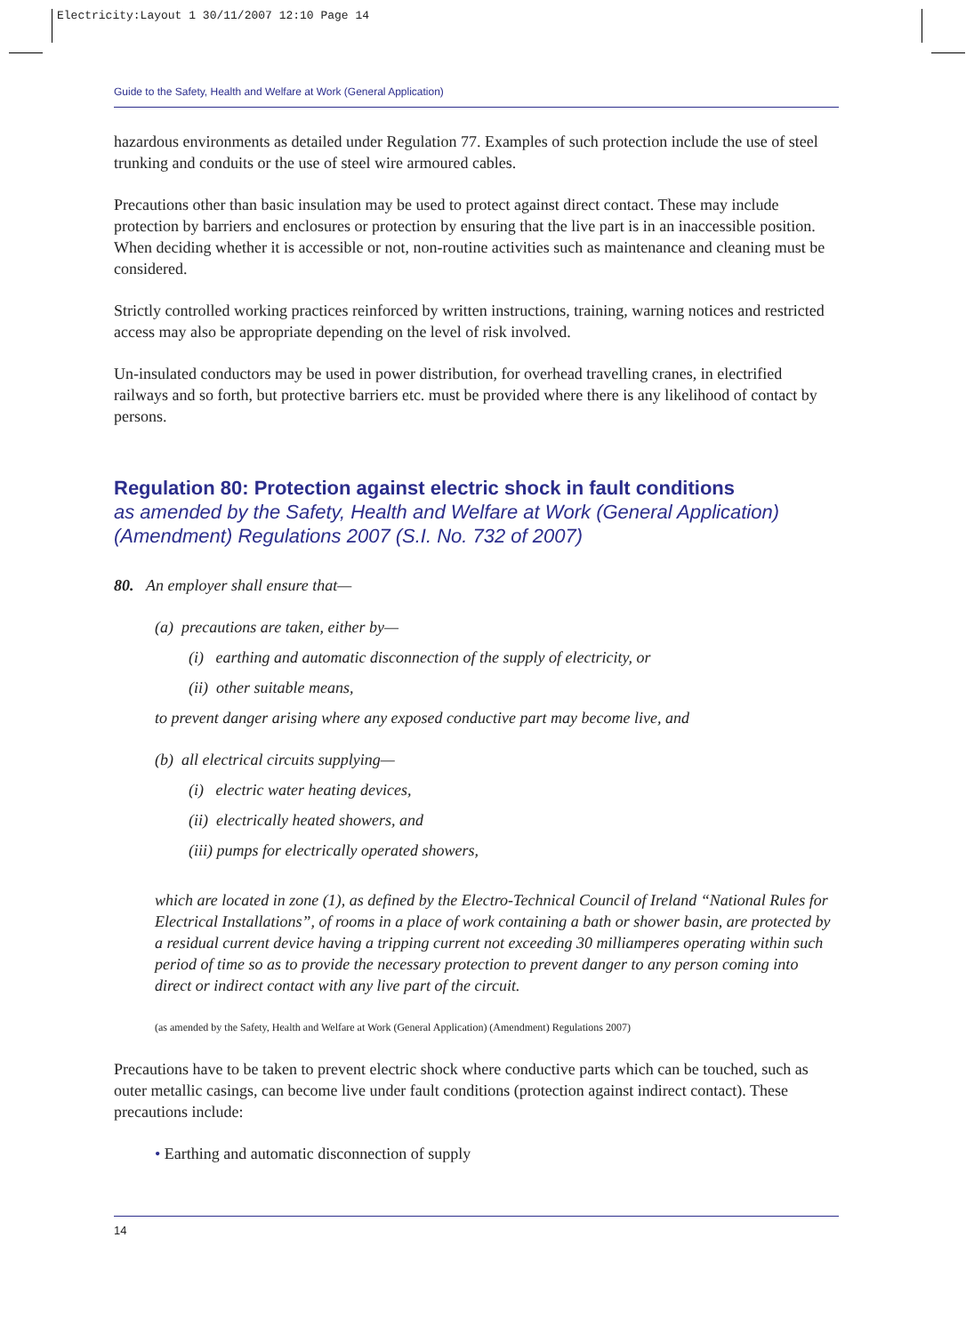Electricity:Layout 1 30/11/2007 12:10 Page 14
Guide to the Safety, Health and Welfare at Work (General Application)
hazardous environments as detailed under Regulation 77. Examples of such protection include the use of steel trunking and conduits or the use of steel wire armoured cables.
Precautions other than basic insulation may be used to protect against direct contact. These may include protection by barriers and enclosures or protection by ensuring that the live part is in an inaccessible position. When deciding whether it is accessible or not, non-routine activities such as maintenance and cleaning must be considered.
Strictly controlled working practices reinforced by written instructions, training, warning notices and restricted access may also be appropriate depending on the level of risk involved.
Un-insulated conductors may be used in power distribution, for overhead travelling cranes, in electrified railways and so forth, but protective barriers etc. must be provided where there is any likelihood of contact by persons.
Regulation 80: Protection against electric shock in fault conditions
as amended by the Safety, Health and Welfare at Work (General Application) (Amendment) Regulations 2007 (S.I. No. 732 of 2007)
80. An employer shall ensure that—
(a) precautions are taken, either by—
(i) earthing and automatic disconnection of the supply of electricity, or
(ii) other suitable means,
to prevent danger arising where any exposed conductive part may become live, and
(b) all electrical circuits supplying—
(i) electric water heating devices,
(ii) electrically heated showers, and
(iii) pumps for electrically operated showers,
which are located in zone (1), as defined by the Electro-Technical Council of Ireland “National Rules for Electrical Installations”, of rooms in a place of work containing a bath or shower basin, are protected by a residual current device having a tripping current not exceeding 30 milliamperes operating within such period of time so as to provide the necessary protection to prevent danger to any person coming into direct or indirect contact with any live part of the circuit.
(as amended by the Safety, Health and Welfare at Work (General Application) (Amendment) Regulations 2007)
Precautions have to be taken to prevent electric shock where conductive parts which can be touched, such as outer metallic casings, can become live under fault conditions (protection against indirect contact). These precautions include:
• Earthing and automatic disconnection of supply
14